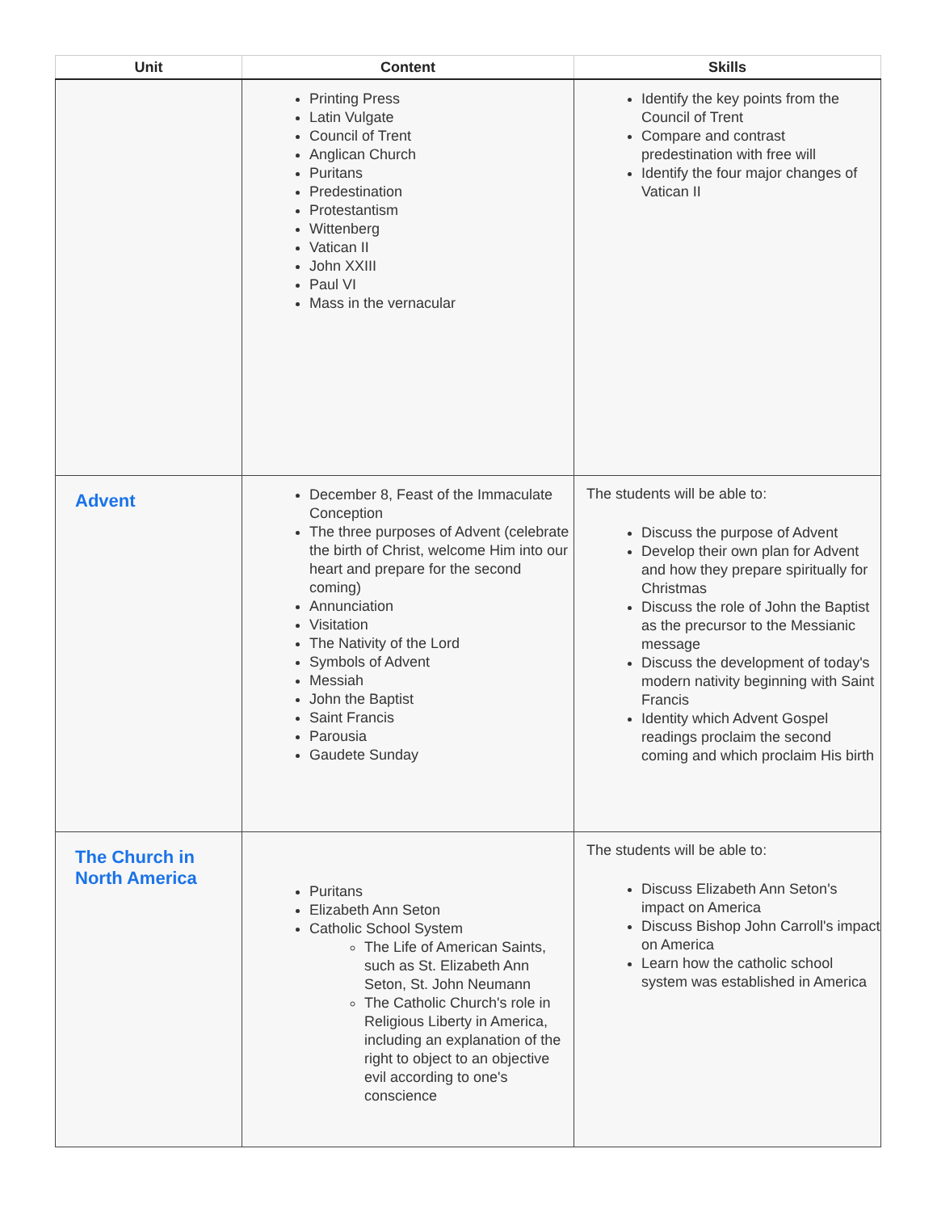| Unit | Content | Skills |
| --- | --- | --- |
| | Printing Press Latin Vulgate Council of Trent Anglican Church Puritans Predestination Protestantism Wittenberg Vatican II John XXIII Paul VI Mass in the vernacular | Identify the key points from the Council of Trent Compare and contrast predestination with free will Identify the four major changes of Vatican II |
| Advent | December 8, Feast of the Immaculate Conception The three purposes of Advent (celebrate the birth of Christ, welcome Him into our heart and prepare for the second coming) Annunciation Visitation The Nativity of the Lord Symbols of Advent Messiah John the Baptist Saint Francis Parousia Gaudete Sunday | The students will be able to: Discuss the purpose of Advent Develop their own plan for Advent and how they prepare spiritually for Christmas Discuss the role of John the Baptist as the precursor to the Messianic message Discuss the development of today's modern nativity beginning with Saint Francis Identity which Advent Gospel readings proclaim the second coming and which proclaim His birth |
| The Church in North America | Puritans Elizabeth Ann Seton Catholic School System The Life of American Saints, such as St. Elizabeth Ann Seton, St. John Neumann The Catholic Church's role in Religious Liberty in America, including an explanation of the right to object to an objective evil according to one's conscience | The students will be able to: Discuss Elizabeth Ann Seton's impact on America Discuss Bishop John Carroll's impact on America Learn how the catholic school system was established in America |